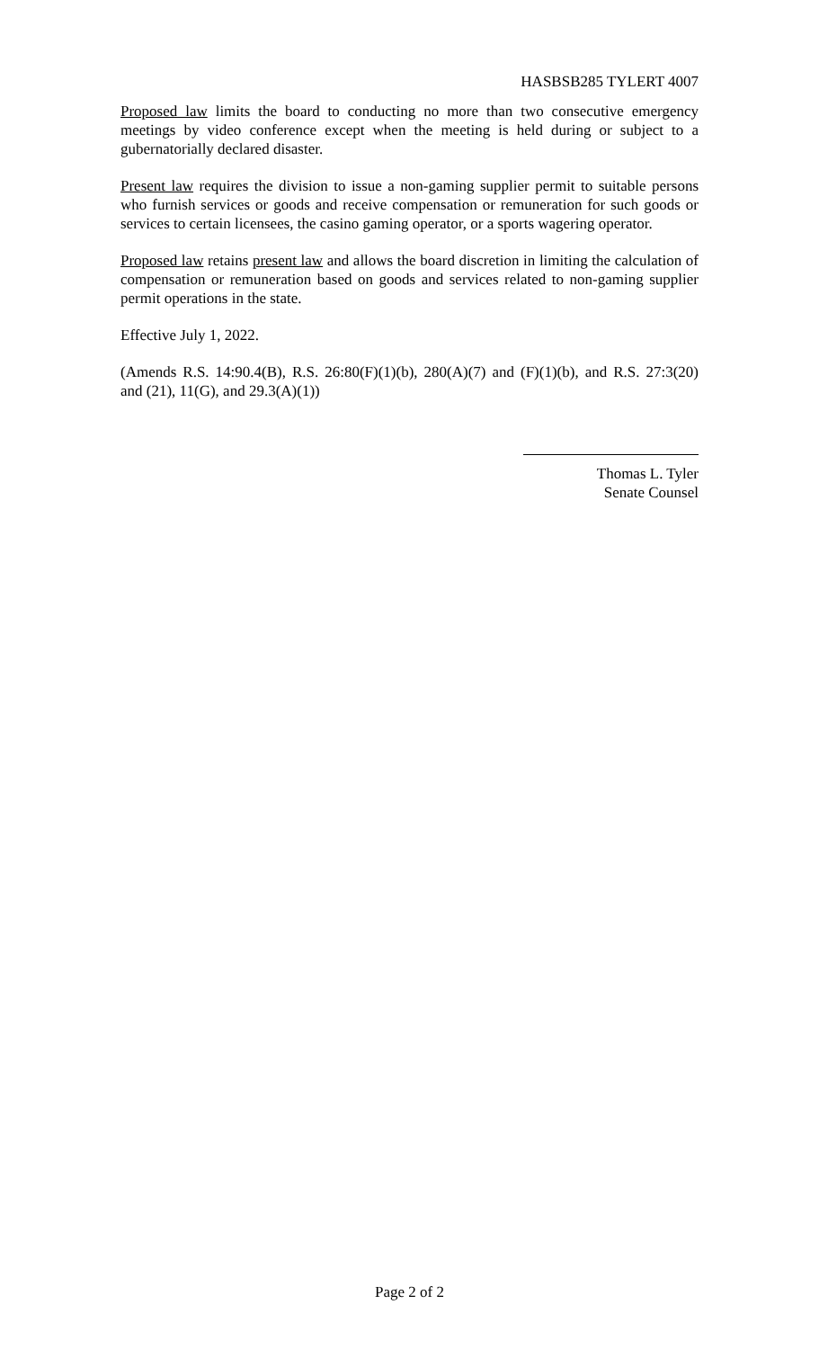HASBSB285 TYLERT 4007
Proposed law limits the board to conducting no more than two consecutive emergency meetings by video conference except when the meeting is held during or subject to a gubernatorially declared disaster.
Present law requires the division to issue a non-gaming supplier permit to suitable persons who furnish services or goods and receive compensation or remuneration for such goods or services to certain licensees, the casino gaming operator, or a sports wagering operator.
Proposed law retains present law and allows the board discretion in limiting the calculation of compensation or remuneration based on goods and services related to non-gaming supplier permit operations in the state.
Effective July 1, 2022.
(Amends R.S. 14:90.4(B), R.S. 26:80(F)(1)(b), 280(A)(7) and (F)(1)(b), and R.S. 27:3(20) and (21), 11(G), and 29.3(A)(1))
Thomas L. Tyler
Senate Counsel
Page 2 of 2